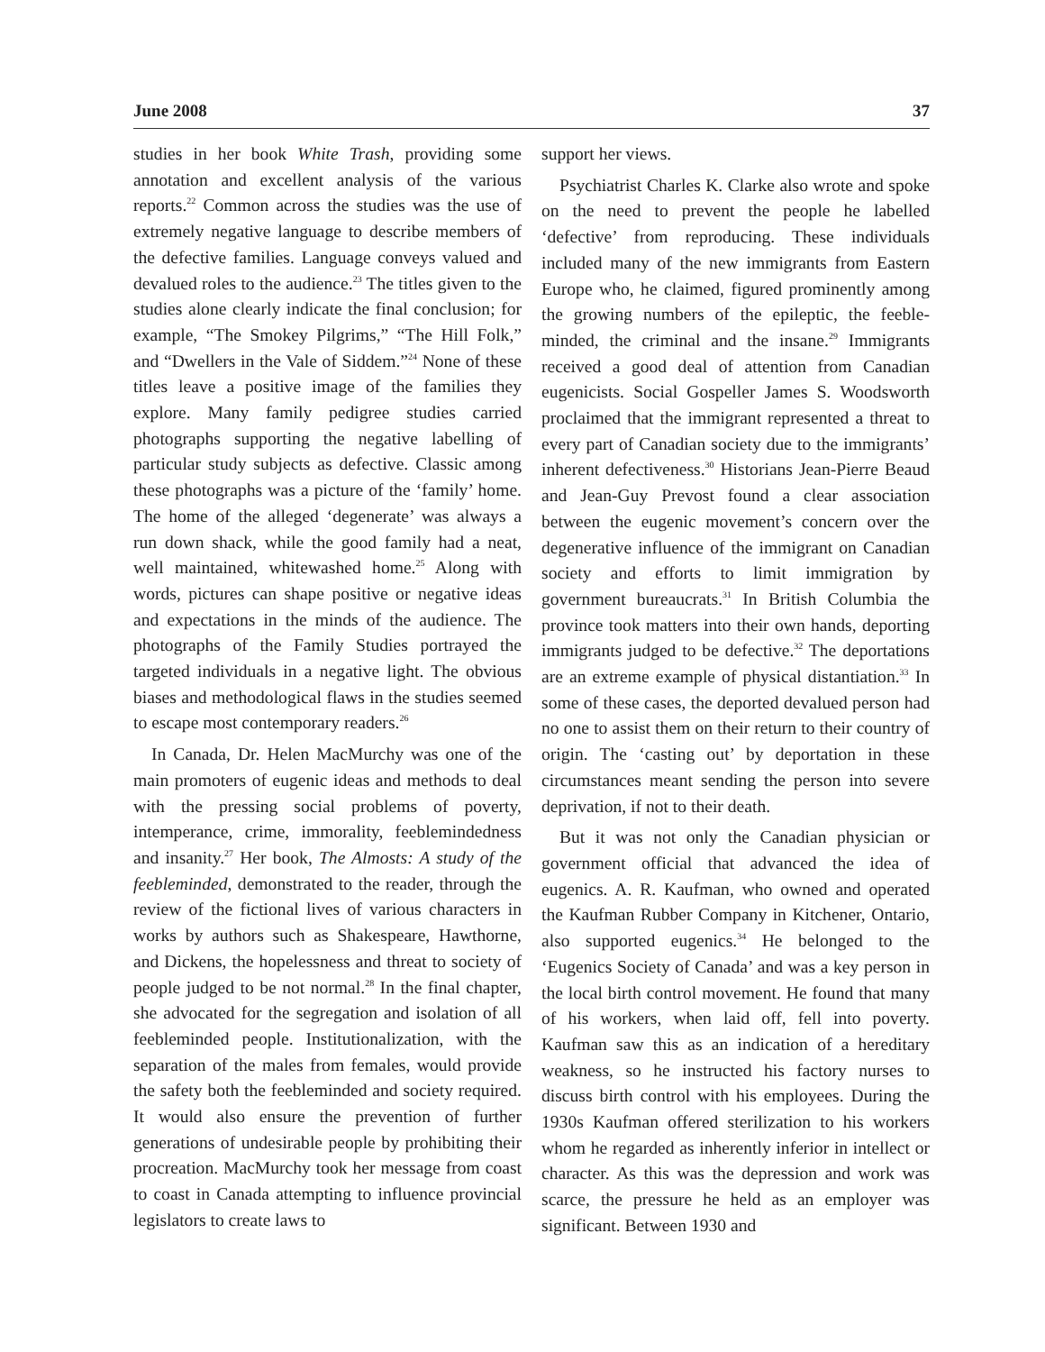June 2008 37
studies in her book White Trash, providing some annotation and excellent analysis of the various reports.<sup>22</sup> Common across the studies was the use of extremely negative language to describe members of the defective families. Language conveys valued and devalued roles to the audience.<sup>23</sup> The titles given to the studies alone clearly indicate the final conclusion; for example, “The Smokey Pilgrims,” “The Hill Folk,” and “Dwellers in the Vale of Siddem.”<sup>24</sup> None of these titles leave a positive image of the families they explore. Many family pedigree studies carried photographs supporting the negative labelling of particular study subjects as defective. Classic among these photographs was a picture of the ‘family’ home. The home of the alleged ‘degenerate’ was always a run down shack, while the good family had a neat, well maintained, whitewashed home.<sup>25</sup> Along with words, pictures can shape positive or negative ideas and expectations in the minds of the audience. The photographs of the Family Studies portrayed the targeted individuals in a negative light. The obvious biases and methodological flaws in the studies seemed to escape most contemporary readers.<sup>26</sup>
In Canada, Dr. Helen MacMurchy was one of the main promoters of eugenic ideas and methods to deal with the pressing social problems of poverty, intemperance, crime, immorality, feeblemindedness and insanity.<sup>27</sup> Her book, The Almosts: A study of the feebleminded, demonstrated to the reader, through the review of the fictional lives of various characters in works by authors such as Shakespeare, Hawthorne, and Dickens, the hopelessness and threat to society of people judged to be not normal.<sup>28</sup> In the final chapter, she advocated for the segregation and isolation of all feebleminded people. Institutionalization, with the separation of the males from females, would provide the safety both the feebleminded and society required. It would also ensure the prevention of further generations of undesirable people by prohibiting their procreation. MacMurchy took her message from coast to coast in Canada attempting to influence provincial legislators to create laws to
support her views.
Psychiatrist Charles K. Clarke also wrote and spoke on the need to prevent the people he labelled ‘defective’ from reproducing. These individuals included many of the new immigrants from Eastern Europe who, he claimed, figured prominently among the growing numbers of the epileptic, the feeble-minded, the criminal and the insane.<sup>29</sup> Immigrants received a good deal of attention from Canadian eugenicists. Social Gospeller James S. Woodsworth proclaimed that the immigrant represented a threat to every part of Canadian society due to the immigrants’ inherent defectiveness.<sup>30</sup> Historians Jean-Pierre Beaud and Jean-Guy Prevost found a clear association between the eugenic movement’s concern over the degenerative influence of the immigrant on Canadian society and efforts to limit immigration by government bureaucrats.<sup>31</sup> In British Columbia the province took matters into their own hands, deporting immigrants judged to be defective.<sup>32</sup> The deportations are an extreme example of physical distantiation.<sup>33</sup> In some of these cases, the deported devalued person had no one to assist them on their return to their country of origin. The ‘casting out’ by deportation in these circumstances meant sending the person into severe deprivation, if not to their death.
But it was not only the Canadian physician or government official that advanced the idea of eugenics. A. R. Kaufman, who owned and operated the Kaufman Rubber Company in Kitchener, Ontario, also supported eugenics.<sup>34</sup> He belonged to the ‘Eugenics Society of Canada’ and was a key person in the local birth control movement. He found that many of his workers, when laid off, fell into poverty. Kaufman saw this as an indication of a hereditary weakness, so he instructed his factory nurses to discuss birth control with his employees. During the 1930s Kaufman offered sterilization to his workers whom he regarded as inherently inferior in intellect or character. As this was the depression and work was scarce, the pressure he held as an employer was significant. Between 1930 and